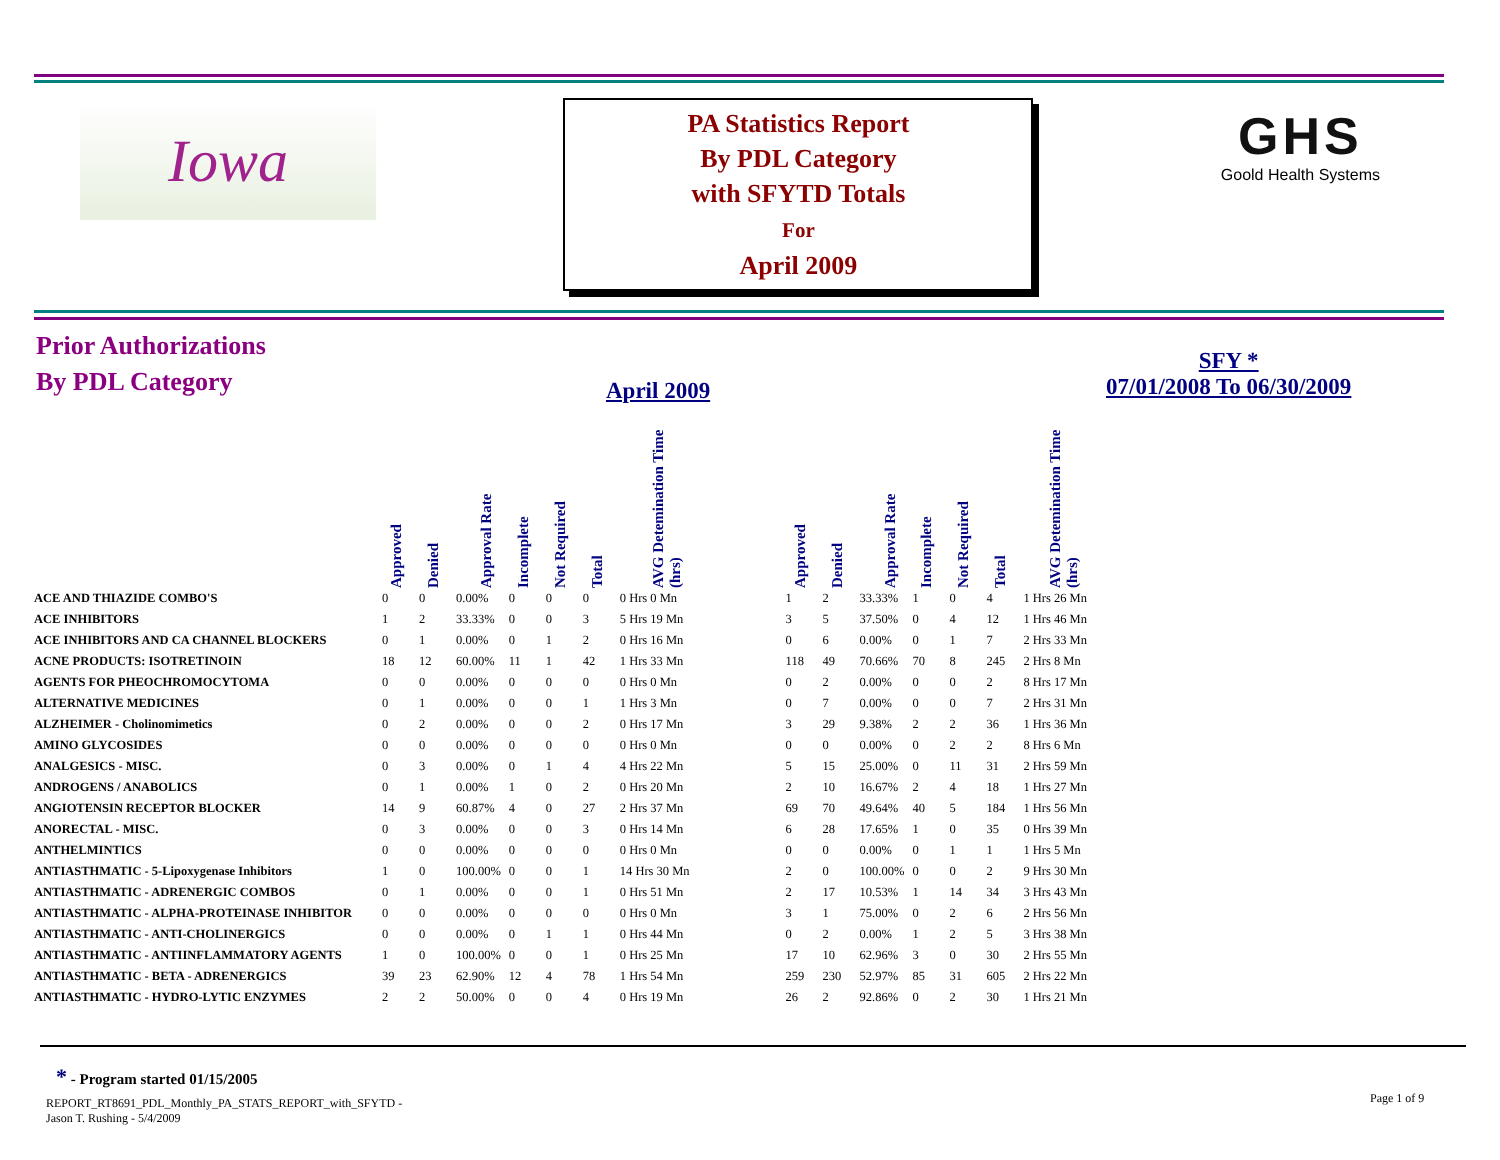Iowa
PA Statistics Report
By PDL Category
with SFYTD Totals
For
April 2009
GHS
Goold Health Systems
Prior Authorizations
By PDL Category
April 2009
SFY *
07/01/2008 To 06/30/2009
| | Approved | Denied | Approval Rate | Incomplete | Not Required | Total | AVG Detemination Time (hrs) | | Approved | Denied | Approval Rate | Incomplete | Not Required | Total | AVG Detemination Time (hrs) |
| ACE AND THIAZIDE COMBO'S | 0 | 0 | 0.00% | 0 | 0 | 0 | 0 Hrs 0 Mn | | 1 | 2 | 33.33% | 1 | 0 | 4 | 1 Hrs 26 Mn |
| ACE INHIBITORS | 1 | 2 | 33.33% | 0 | 0 | 3 | 5 Hrs 19 Mn | | 3 | 5 | 37.50% | 0 | 4 | 12 | 1 Hrs 46 Mn |
| ACE INHIBITORS AND CA CHANNEL BLOCKERS | 0 | 1 | 0.00% | 0 | 1 | 2 | 0 Hrs 16 Mn | | 0 | 6 | 0.00% | 0 | 1 | 7 | 2 Hrs 33 Mn |
| ACNE PRODUCTS: ISOTRETINOIN | 18 | 12 | 60.00% | 11 | 1 | 42 | 1 Hrs 33 Mn | | 118 | 49 | 70.66% | 70 | 8 | 245 | 2 Hrs 8 Mn |
| AGENTS FOR PHEOCHROMOCYTOMA | 0 | 0 | 0.00% | 0 | 0 | 0 | 0 Hrs 0 Mn | | 0 | 2 | 0.00% | 0 | 0 | 2 | 8 Hrs 17 Mn |
| ALTERNATIVE MEDICINES | 0 | 1 | 0.00% | 0 | 0 | 1 | 1 Hrs 3 Mn | | 0 | 7 | 0.00% | 0 | 0 | 7 | 2 Hrs 31 Mn |
| ALZHEIMER - Cholinomimetics | 0 | 2 | 0.00% | 0 | 0 | 2 | 0 Hrs 17 Mn | | 3 | 29 | 9.38% | 2 | 2 | 36 | 1 Hrs 36 Mn |
| AMINO GLYCOSIDES | 0 | 0 | 0.00% | 0 | 0 | 0 | 0 Hrs 0 Mn | | 0 | 0 | 0.00% | 0 | 2 | 2 | 8 Hrs 6 Mn |
| ANALGESICS - MISC. | 0 | 3 | 0.00% | 0 | 1 | 4 | 4 Hrs 22 Mn | | 5 | 15 | 25.00% | 0 | 11 | 31 | 2 Hrs 59 Mn |
| ANDROGENS / ANABOLICS | 0 | 1 | 0.00% | 1 | 0 | 2 | 0 Hrs 20 Mn | | 2 | 10 | 16.67% | 2 | 4 | 18 | 1 Hrs 27 Mn |
| ANGIOTENSIN RECEPTOR BLOCKER | 14 | 9 | 60.87% | 4 | 0 | 27 | 2 Hrs 37 Mn | | 69 | 70 | 49.64% | 40 | 5 | 184 | 1 Hrs 56 Mn |
| ANORECTAL - MISC. | 0 | 3 | 0.00% | 0 | 0 | 3 | 0 Hrs 14 Mn | | 6 | 28 | 17.65% | 1 | 0 | 35 | 0 Hrs 39 Mn |
| ANTHELMINTICS | 0 | 0 | 0.00% | 0 | 0 | 0 | 0 Hrs 0 Mn | | 0 | 0 | 0.00% | 0 | 1 | 1 | 1 Hrs 5 Mn |
| ANTIASTHMATIC - 5-Lipoxygenase Inhibitors | 1 | 0 | 100.00% | 0 | 0 | 1 | 14 Hrs 30 Mn | | 2 | 0 | 100.00% | 0 | 0 | 2 | 9 Hrs 30 Mn |
| ANTIASTHMATIC - ADRENERGIC COMBOS | 0 | 1 | 0.00% | 0 | 0 | 1 | 0 Hrs 51 Mn | | 2 | 17 | 10.53% | 1 | 14 | 34 | 3 Hrs 43 Mn |
| ANTIASTHMATIC - ALPHA-PROTEINASE INHIBITOR | 0 | 0 | 0.00% | 0 | 0 | 0 | 0 Hrs 0 Mn | | 3 | 1 | 75.00% | 0 | 2 | 6 | 2 Hrs 56 Mn |
| ANTIASTHMATIC - ANTI-CHOLINERGICS | 0 | 0 | 0.00% | 0 | 1 | 1 | 0 Hrs 44 Mn | | 0 | 2 | 0.00% | 1 | 2 | 5 | 3 Hrs 38 Mn |
| ANTIASTHMATIC - ANTIINFLAMMATORY AGENTS | 1 | 0 | 100.00% | 0 | 0 | 1 | 0 Hrs 25 Mn | | 17 | 10 | 62.96% | 3 | 0 | 30 | 2 Hrs 55 Mn |
| ANTIASTHMATIC - BETA - ADRENERGICS | 39 | 23 | 62.90% | 12 | 4 | 78 | 1 Hrs 54 Mn | | 259 | 230 | 52.97% | 85 | 31 | 605 | 2 Hrs 22 Mn |
| ANTIASTHMATIC - HYDRO-LYTIC ENZYMES | 2 | 2 | 50.00% | 0 | 0 | 4 | 0 Hrs 19 Mn | | 26 | 2 | 92.86% | 0 | 2 | 30 | 1 Hrs 21 Mn |
* - Program started 01/15/2005
REPORT_RT8691_PDL_Monthly_PA_STATS_REPORT_with_SFYTD -
Jason T. Rushing - 5/4/2009
Page 1 of 9